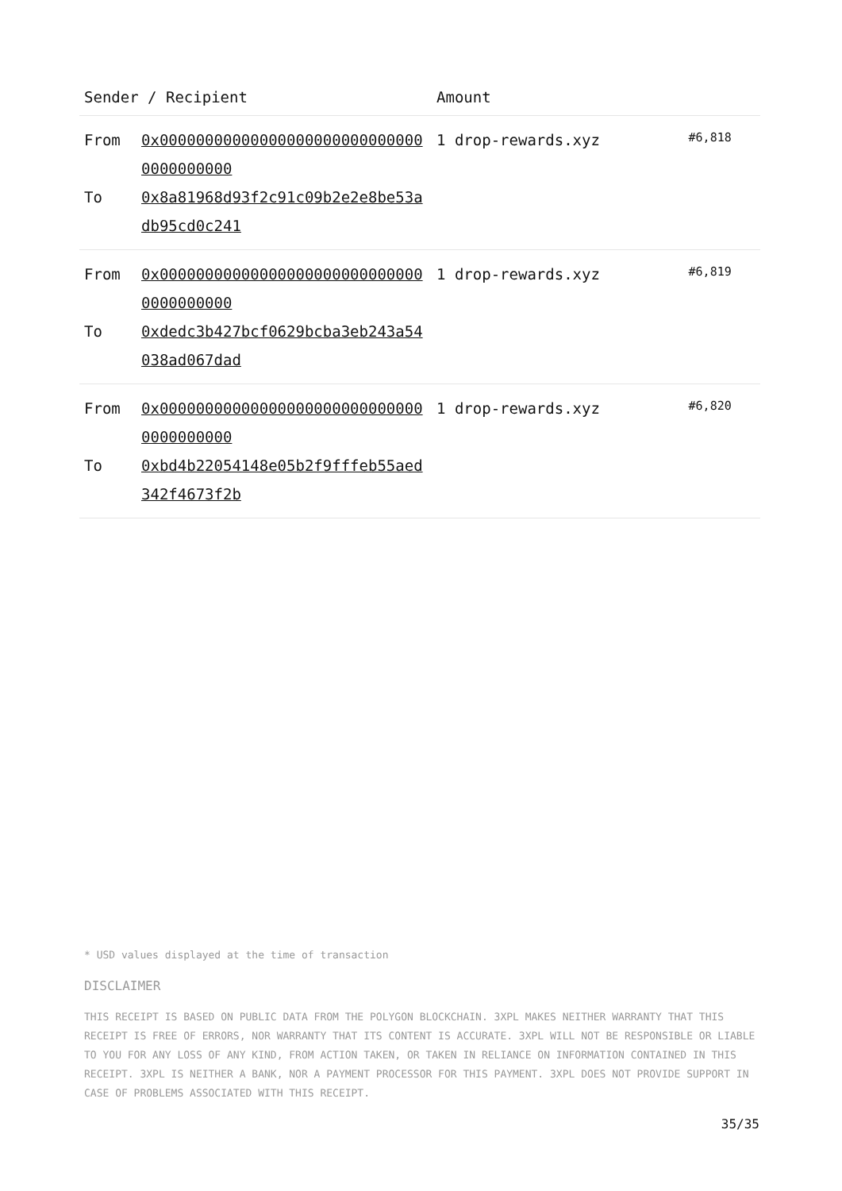| Sender / Recipient | | Amount | |
| --- | --- | --- | --- |
| From To | 0x000000000000000000000000000000000000000 0x8a81968d93f2c91c09b2e2e8be53adb95cd0c241 | 1 drop-rewards.xyz | #6,818 |
| From To | 0x000000000000000000000000000000000000000 0xdedc3b427bcf0629bcba3eb243a54038ad067dad | 1 drop-rewards.xyz | #6,819 |
| From To | 0x000000000000000000000000000000000000000 0xbd4b22054148e05b2f9fffeb55aed342f4673f2b | 1 drop-rewards.xyz | #6,820 |
* USD values displayed at the time of transaction
DISCLAIMER
THIS RECEIPT IS BASED ON PUBLIC DATA FROM THE POLYGON BLOCKCHAIN. 3XPL MAKES NEITHER WARRANTY THAT THIS RECEIPT IS FREE OF ERRORS, NOR WARRANTY THAT ITS CONTENT IS ACCURATE. 3XPL WILL NOT BE RESPONSIBLE OR LIABLE TO YOU FOR ANY LOSS OF ANY KIND, FROM ACTION TAKEN, OR TAKEN IN RELIANCE ON INFORMATION CONTAINED IN THIS RECEIPT. 3XPL IS NEITHER A BANK, NOR A PAYMENT PROCESSOR FOR THIS PAYMENT. 3XPL DOES NOT PROVIDE SUPPORT IN CASE OF PROBLEMS ASSOCIATED WITH THIS RECEIPT.
35/35